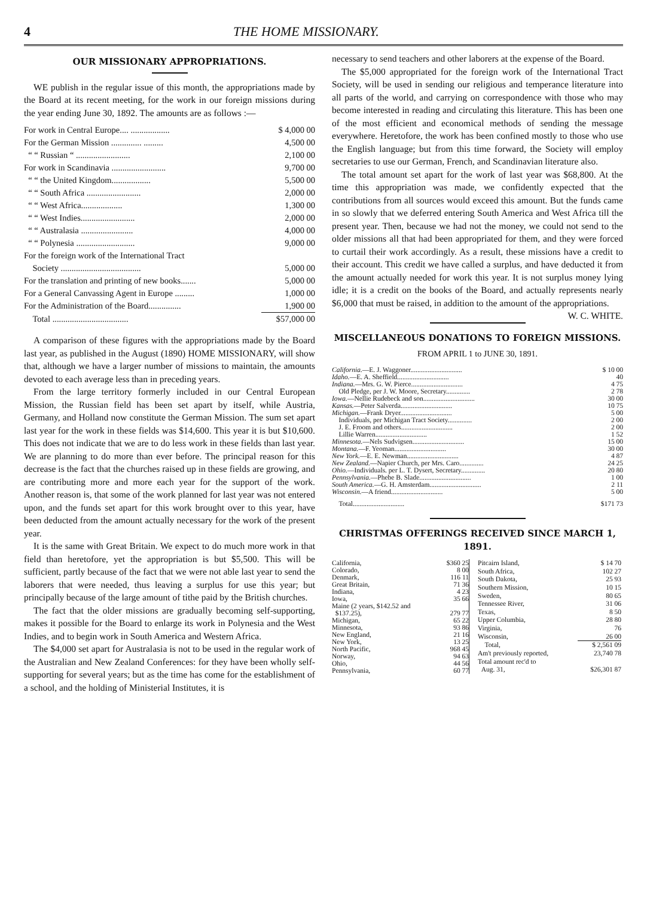4 THE HOME MISSIONARY.
OUR MISSIONARY APPROPRIATIONS.
WE publish in the regular issue of this month, the appropriations made by the Board at its recent meeting, for the work in our foreign missions during the year ending June 30, 1892. The amounts are as follows :—
| For work in Central Europe.... .................. | $ 4,000 00 |
| For the German Mission .............. ......... | 4,500 00 |
| “ “ Russian “ ......................... | 2,100 00 |
| For work in Scandinavia ......................... | 9,700 00 |
| “ “ the United Kingdom.................. | 5,500 00 |
| “ “ South Africa ......................... | 2,000 00 |
| “ “ West Africa................... | 1,300 00 |
| “ “ West Indies......................... | 2,000 00 |
| “ “ Australasia ........................ | 4,000 00 |
| “ “ Polynesia ........................... | 9,000 00 |
| For the foreign work of the International Tract | |
| Society ..................................... | 5,000 00 |
| For the translation and printing of new books....... | 5,000 00 |
| For a General Canvassing Agent in Europe ......... | 1,000 00 |
| For the Administration of the Board............... | 1,900 00 |
| Total ................................... | $57,000 00 |
A comparison of these figures with the appropriations made by the Board last year, as published in the August (1890) HOME MISSIONARY, will show that, although we have a larger number of missions to maintain, the amounts devoted to each average less than in preceding years.
From the large territory formerly included in our Central European Mission, the Russian field has been set apart by itself, while Austria, Germany, and Holland now constitute the German Mission. The sum set apart last year for the work in these fields was $14,600. This year it is but $10,600. This does not indicate that we are to do less work in these fields than last year. We are planning to do more than ever before. The principal reason for this decrease is the fact that the churches raised up in these fields are growing, and are contributing more and more each year for the support of the work. Another reason is, that some of the work planned for last year was not entered upon, and the funds set apart for this work brought over to this year, have been deducted from the amount actually necessary for the work of the present year.
It is the same with Great Britain. We expect to do much more work in that field than heretofore, yet the appropriation is but $5,500. This will be sufficient, partly because of the fact that we were not able last year to send the laborers that were needed, thus leaving a surplus for use this year; but principally because of the large amount of tithe paid by the British churches.
The fact that the older missions are gradually becoming self-supporting, makes it possible for the Board to enlarge its work in Polynesia and the West Indies, and to begin work in South America and Western Africa.
The $4,000 set apart for Australasia is not to be used in the regular work of the Australian and New Zealand Conferences: for they have been wholly self-supporting for several years; but as the time has come for the establishment of a school, and the holding of Ministerial Institutes, it is
necessary to send teachers and other laborers at the expense of the Board.
The $5,000 appropriated for the foreign work of the International Tract Society, will be used in sending our religious and temperance literature into all parts of the world, and carrying on correspondence with those who may become interested in reading and circulating this literature. This has been one of the most efficient and economical methods of sending the message everywhere. Heretofore, the work has been confined mostly to those who use the English language; but from this time forward, the Society will employ secretaries to use our German, French, and Scandinavian literature also.
The total amount set apart for the work of last year was $68,800. At the time this appropriation was made, we confidently expected that the contributions from all sources would exceed this amount. But the funds came in so slowly that we deferred entering South America and West Africa till the present year. Then, because we had not the money, we could not send to the older missions all that had been appropriated for them, and they were forced to curtail their work accordingly. As a result, these missions have a credit to their account. This credit we have called a surplus, and have deducted it from the amount actually needed for work this year. It is not surplus money lying idle; it is a credit on the books of the Board, and actually represents nearly $6,000 that must be raised, in addition to the amount of the appropriations. W. C. WHITE.
MISCELLANEOUS DONATIONS TO FOREIGN MISSIONS.
FROM APRIL 1 to JUNE 30, 1891.
| California. —E. J. Waggoner.............................. | $ 10 00 |
| Idaho. —E. A. Sheffield.............................. | 40 |
| Indiana. —Mrs. G. W. Pierce.............................. | 4 75 |
| Old Pledge, per J. W. Moore, Secretary.............. | 2 78 |
| Iowa. —Nellie Rudebeck and son.............................. | 30 00 |
| Kansas. —Peter Salverda.............................. | 10 75 |
| Michigan. —Frank Dryer.............................. | 5 00 |
| Individuals, per Michigan Tract Society.............. | 2 00 |
| J. E. Froom and others.............................. | 2 00 |
| Lillie Warren.............................. | 1 52 |
| Minnesota. —Nels Sudvigsen.............................. | 15 00 |
| Montana. —F. Yeoman.............................. | 30 00 |
| New York. —E. E. Newman.............................. | 4 87 |
| New Zealand. —Napier Church, per Mrs. Caro.............. | 24 25 |
| Ohio. —Individuals. per L. T. Dysert, Secretary.............. | 20 80 |
| Pennsylvania. —Phebe B. Slade.............................. | 1 00 |
| South America. —G. H. Amsterdam.............................. | 2 11 |
| Wisconsin. —A friend.............................. | 5 00 |
| Total.............................. | $171 73 |
CHRISTMAS OFFERINGS RECEIVED SINCE MARCH 1, 1891.
| California, | $360 25 |
| Colorado, | 8 00 |
| Denmark, | 116 11 |
| Great Britain, | 71 36 |
| Indiana, | 4 23 |
| Iowa, | 35 66 |
| Maine (2 years, $142.52 and | |
| $137.25), | 279 77 |
| Michigan, | 65 22 |
| Minnesota, | 93 86 |
| New England, | 21 16 |
| New York, | 13 25 |
| North Pacific, | 968 45 |
| Norway, | 94 63 |
| Ohio, | 44 56 |
| Pennsylvania, | 60 77 |
| Pitcairn Island, | $ 14 70 |
| South Africa, | 102 27 |
| South Dakota, | 25 93 |
| Southern Mission, | 10 15 |
| Sweden, | 80 65 |
| Tennessee River, | 31 06 |
| Texas, | 8 50 |
| Upper Columbia, | 28 80 |
| Virginia, | 76 |
| Wisconsin, | 26 00 |
| Total, | $ 2,561 09 |
| Am't previously reported, | 23,740 78 |
| Total amount rec'd to | |
| Aug. 31, | $26,301 87 |